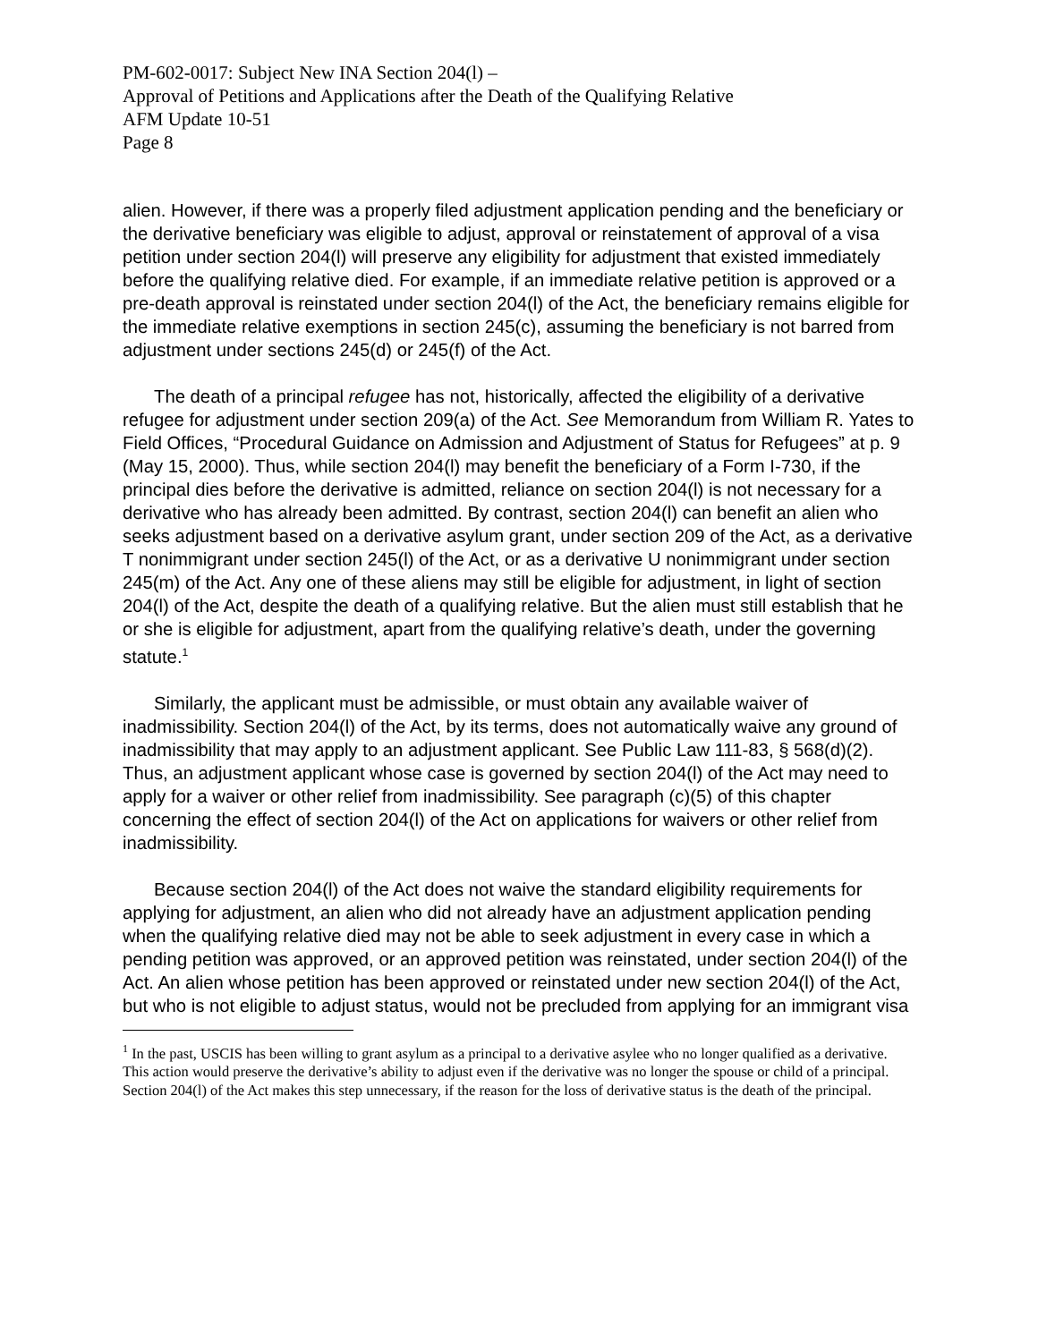PM-602-0017: Subject New INA Section 204(l) –
Approval of Petitions and Applications after the Death of the Qualifying Relative
AFM Update 10-51
Page 8
alien. However, if there was a properly filed adjustment application pending and the beneficiary or the derivative beneficiary was eligible to adjust, approval or reinstatement of approval of a visa petition under section 204(l) will preserve any eligibility for adjustment that existed immediately before the qualifying relative died. For example, if an immediate relative petition is approved or a pre-death approval is reinstated under section 204(l) of the Act, the beneficiary remains eligible for the immediate relative exemptions in section 245(c), assuming the beneficiary is not barred from adjustment under sections 245(d) or 245(f) of the Act.
The death of a principal refugee has not, historically, affected the eligibility of a derivative refugee for adjustment under section 209(a) of the Act. See Memorandum from William R. Yates to Field Offices, “Procedural Guidance on Admission and Adjustment of Status for Refugees” at p. 9 (May 15, 2000). Thus, while section 204(l) may benefit the beneficiary of a Form I-730, if the principal dies before the derivative is admitted, reliance on section 204(l) is not necessary for a derivative who has already been admitted. By contrast, section 204(l) can benefit an alien who seeks adjustment based on a derivative asylum grant, under section 209 of the Act, as a derivative T nonimmigrant under section 245(l) of the Act, or as a derivative U nonimmigrant under section 245(m) of the Act. Any one of these aliens may still be eligible for adjustment, in light of section 204(l) of the Act, despite the death of a qualifying relative. But the alien must still establish that he or she is eligible for adjustment, apart from the qualifying relative’s death, under the governing statute.<sup>1</sup>
Similarly, the applicant must be admissible, or must obtain any available waiver of inadmissibility. Section 204(l) of the Act, by its terms, does not automatically waive any ground of inadmissibility that may apply to an adjustment applicant. See Public Law 111-83, § 568(d)(2). Thus, an adjustment applicant whose case is governed by section 204(l) of the Act may need to apply for a waiver or other relief from inadmissibility. See paragraph (c)(5) of this chapter concerning the effect of section 204(l) of the Act on applications for waivers or other relief from inadmissibility.
Because section 204(l) of the Act does not waive the standard eligibility requirements for applying for adjustment, an alien who did not already have an adjustment application pending when the qualifying relative died may not be able to seek adjustment in every case in which a pending petition was approved, or an approved petition was reinstated, under section 204(l) of the Act. An alien whose petition has been approved or reinstated under new section 204(l) of the Act, but who is not eligible to adjust status, would not be precluded from applying for an immigrant visa
<sup>1</sup> In the past, USCIS has been willing to grant asylum as a principal to a derivative asylee who no longer qualified as a derivative. This action would preserve the derivative’s ability to adjust even if the derivative was no longer the spouse or child of a principal. Section 204(l) of the Act makes this step unnecessary, if the reason for the loss of derivative status is the death of the principal.